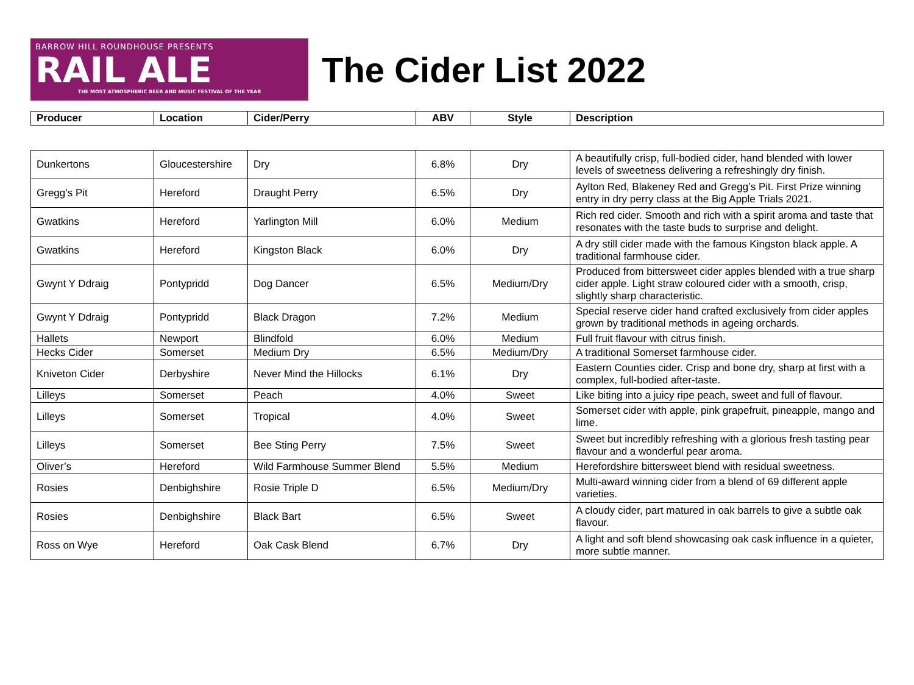BARROW HILL ROUNDHOUSE PRESENTS
RAIL ALE
THE MOST ATMOSPHERIC BEER AND MUSIC FESTIVAL OF THE YEAR
The Cider List 2022
| Producer | Location | Cider/Perry | ABV | Style | Description |
| --- | --- | --- | --- | --- | --- |
| Dunkertons | Gloucestershire | Dry | 6.8% | Dry | A beautifully crisp, full-bodied cider, hand blended with lower levels of sweetness delivering a refreshingly dry finish. |
| Gregg’s Pit | Hereford | Draught Perry | 6.5% | Dry | Aylton Red, Blakeney Red and Gregg’s Pit. First Prize winning entry in dry perry class at the Big Apple Trials 2021. |
| Gwatkins | Hereford | Yarlington Mill | 6.0% | Medium | Rich red cider. Smooth and rich with a spirit aroma and taste that resonates with the taste buds to surprise and delight. |
| Gwatkins | Hereford | Kingston Black | 6.0% | Dry | A dry still cider made with the famous Kingston black apple. A traditional farmhouse cider. |
| Gwynt Y Ddraig | Pontypridd | Dog Dancer | 6.5% | Medium/Dry | Produced from bittersweet cider apples blended with a true sharp cider apple. Light straw coloured cider with a smooth, crisp, slightly sharp characteristic. |
| Gwynt Y Ddraig | Pontypridd | Black Dragon | 7.2% | Medium | Special reserve cider hand crafted exclusively from cider apples grown by traditional methods in ageing orchards. |
| Hallets | Newport | Blindfold | 6.0% | Medium | Full fruit flavour with citrus finish. |
| Hecks Cider | Somerset | Medium Dry | 6.5% | Medium/Dry | A traditional Somerset farmhouse cider. |
| Kniveton Cider | Derbyshire | Never Mind the Hillocks | 6.1% | Dry | Eastern Counties cider. Crisp and bone dry, sharp at first with a complex, full-bodied after-taste. |
| Lilleys | Somerset | Peach | 4.0% | Sweet | Like biting into a juicy ripe peach, sweet and full of flavour. |
| Lilleys | Somerset | Tropical | 4.0% | Sweet | Somerset cider with apple, pink grapefruit, pineapple, mango and lime. |
| Lilleys | Somerset | Bee Sting Perry | 7.5% | Sweet | Sweet but incredibly refreshing with a glorious fresh tasting pear flavour and a wonderful pear aroma. |
| Oliver’s | Hereford | Wild Farmhouse Summer Blend | 5.5% | Medium | Herefordshire bittersweet blend with residual sweetness. |
| Rosies | Denbighshire | Rosie Triple D | 6.5% | Medium/Dry | Multi-award winning cider from a blend of 69 different apple varieties. |
| Rosies | Denbighshire | Black Bart | 6.5% | Sweet | A cloudy cider, part matured in oak barrels to give a subtle oak flavour. |
| Ross on Wye | Hereford | Oak Cask Blend | 6.7% | Dry | A light and soft blend showcasing oak cask influence in a quieter, more subtle manner. |